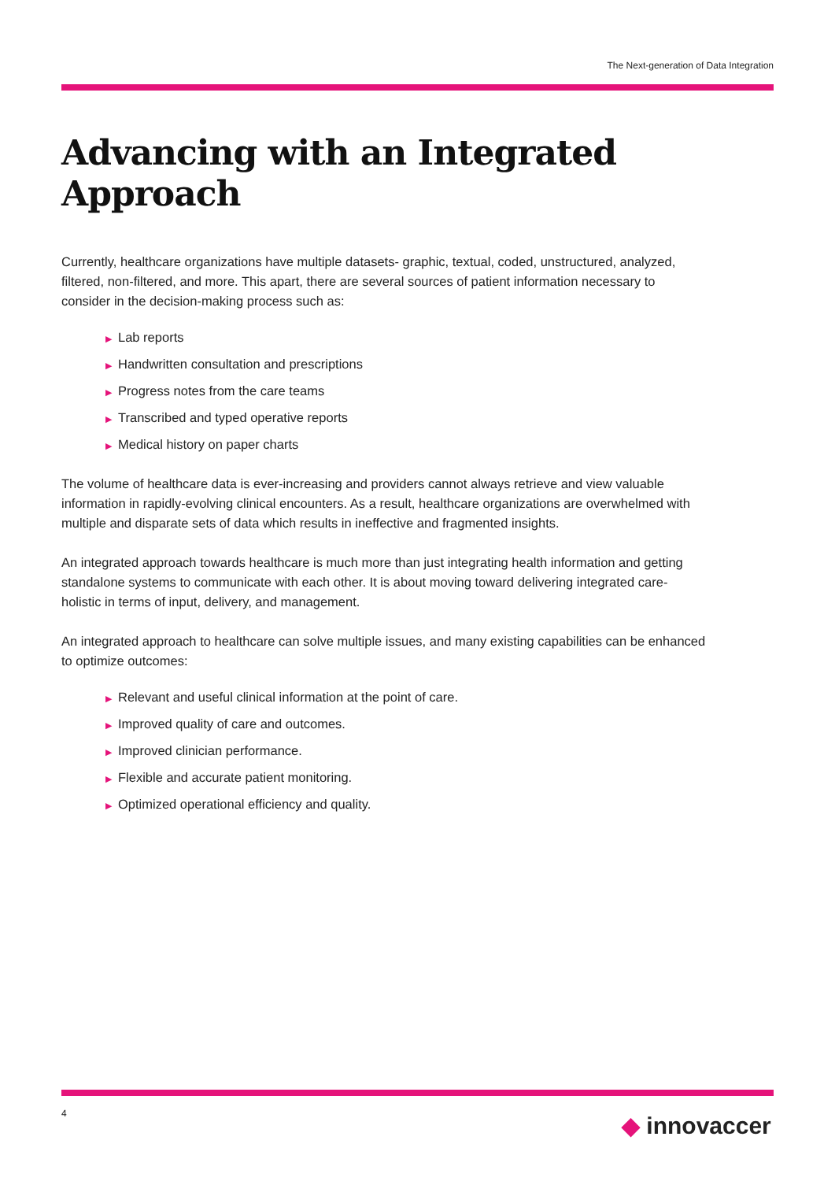The Next-generation of Data Integration
Advancing with an Integrated Approach
Currently, healthcare organizations have multiple datasets- graphic, textual, coded, unstructured, analyzed, filtered, non-filtered, and more. This apart, there are several sources of patient information necessary to consider in the decision-making process such as:
▶ Lab reports
▶ Handwritten consultation and prescriptions
▶ Progress notes from the care teams
▶ Transcribed and typed operative reports
▶ Medical history on paper charts
The volume of healthcare data is ever-increasing and providers cannot always retrieve and view valuable information in rapidly-evolving clinical encounters. As a result, healthcare organizations are overwhelmed with multiple and disparate sets of data which results in ineffective and fragmented insights.
An integrated approach towards healthcare is much more than just integrating health information and getting standalone systems to communicate with each other. It is about moving toward delivering integrated care- holistic in terms of input, delivery, and management.
An integrated approach to healthcare can solve multiple issues, and many existing capabilities can be enhanced to optimize outcomes:
▶ Relevant and useful clinical information at the point of care.
▶ Improved quality of care and outcomes.
▶ Improved clinician performance.
▶ Flexible and accurate patient monitoring.
▶ Optimized operational efficiency and quality.
4 ◆ innovaccer